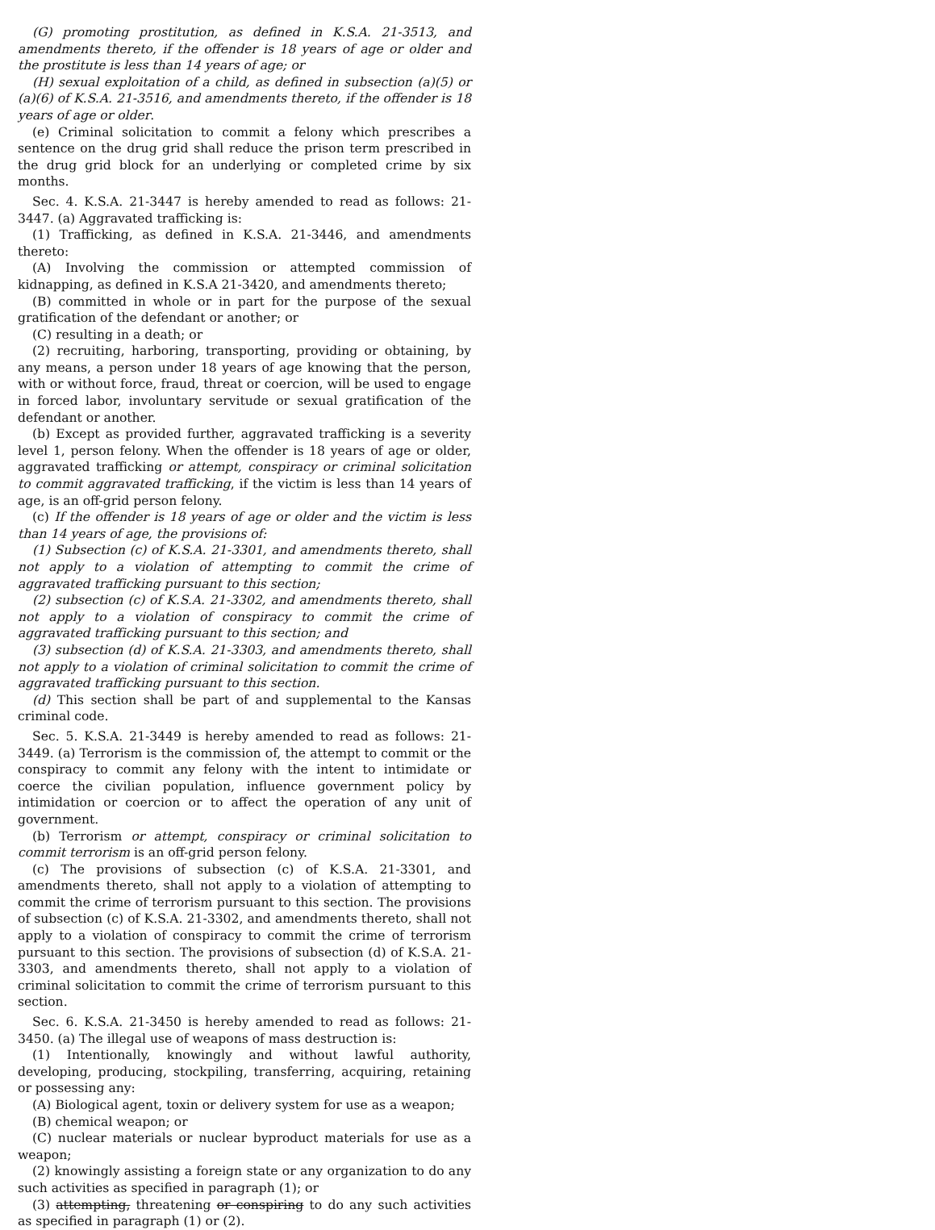(G) promoting prostitution, as defined in K.S.A. 21-3513, and amendments thereto, if the offender is 18 years of age or older and the prostitute is less than 14 years of age; or
(H) sexual exploitation of a child, as defined in subsection (a)(5) or (a)(6) of K.S.A. 21-3516, and amendments thereto, if the offender is 18 years of age or older.
(e) Criminal solicitation to commit a felony which prescribes a sentence on the drug grid shall reduce the prison term prescribed in the drug grid block for an underlying or completed crime by six months.
Sec. 4. K.S.A. 21-3447 is hereby amended to read as follows: 21-3447. (a) Aggravated trafficking is:
(1) Trafficking, as defined in K.S.A. 21-3446, and amendments thereto:
(A) Involving the commission or attempted commission of kidnapping, as defined in K.S.A 21-3420, and amendments thereto;
(B) committed in whole or in part for the purpose of the sexual gratification of the defendant or another; or
(C) resulting in a death; or
(2) recruiting, harboring, transporting, providing or obtaining, by any means, a person under 18 years of age knowing that the person, with or without force, fraud, threat or coercion, will be used to engage in forced labor, involuntary servitude or sexual gratification of the defendant or another.
(b) Except as provided further, aggravated trafficking is a severity level 1, person felony. When the offender is 18 years of age or older, aggravated trafficking or attempt, conspiracy or criminal solicitation to commit aggravated trafficking, if the victim is less than 14 years of age, is an off-grid person felony.
(c) If the offender is 18 years of age or older and the victim is less than 14 years of age, the provisions of:
(1) Subsection (c) of K.S.A. 21-3301, and amendments thereto, shall not apply to a violation of attempting to commit the crime of aggravated trafficking pursuant to this section;
(2) subsection (c) of K.S.A. 21-3302, and amendments thereto, shall not apply to a violation of conspiracy to commit the crime of aggravated trafficking pursuant to this section; and
(3) subsection (d) of K.S.A. 21-3303, and amendments thereto, shall not apply to a violation of criminal solicitation to commit the crime of aggravated trafficking pursuant to this section.
(d) This section shall be part of and supplemental to the Kansas criminal code.
Sec. 5. K.S.A. 21-3449 is hereby amended to read as follows: 21-3449. (a) Terrorism is the commission of, the attempt to commit or the conspiracy to commit any felony with the intent to intimidate or coerce the civilian population, influence government policy by intimidation or coercion or to affect the operation of any unit of government.
(b) Terrorism or attempt, conspiracy or criminal solicitation to commit terrorism is an off-grid person felony.
(c) The provisions of subsection (c) of K.S.A. 21-3301, and amendments thereto, shall not apply to a violation of attempting to commit the crime of terrorism pursuant to this section. The provisions of subsection (c) of K.S.A. 21-3302, and amendments thereto, shall not apply to a violation of conspiracy to commit the crime of terrorism pursuant to this section. The provisions of subsection (d) of K.S.A. 21-3303, and amendments thereto, shall not apply to a violation of criminal solicitation to commit the crime of terrorism pursuant to this section.
Sec. 6. K.S.A. 21-3450 is hereby amended to read as follows: 21-3450. (a) The illegal use of weapons of mass destruction is:
(1) Intentionally, knowingly and without lawful authority, developing, producing, stockpiling, transferring, acquiring, retaining or possessing any:
(A) Biological agent, toxin or delivery system for use as a weapon;
(B) chemical weapon; or
(C) nuclear materials or nuclear byproduct materials for use as a weapon;
(2) knowingly assisting a foreign state or any organization to do any such activities as specified in paragraph (1); or
(3) attempting, threatening or conspiring to do any such activities as specified in paragraph (1) or (2).